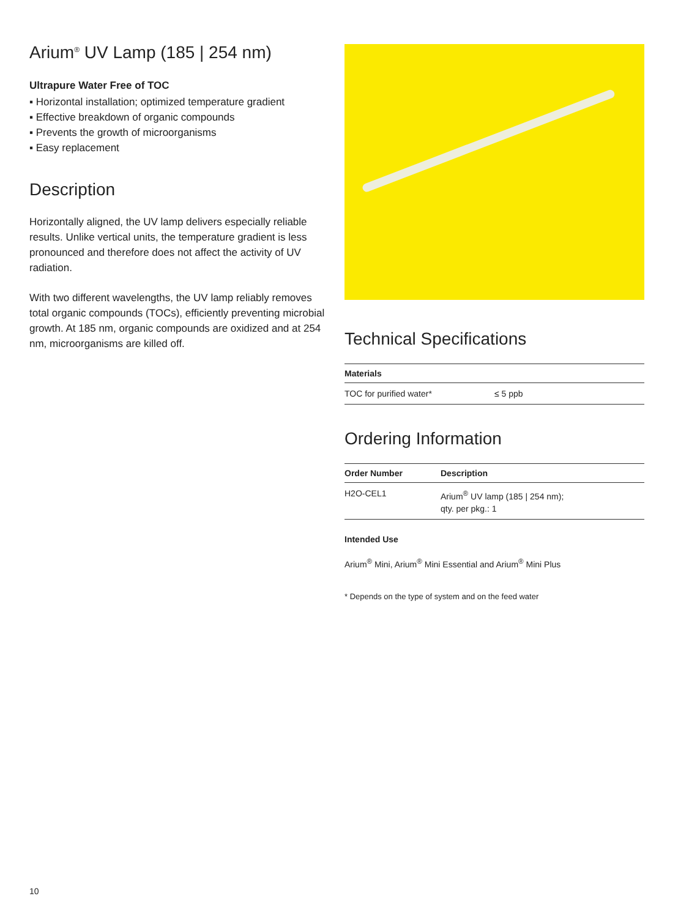Arium<sup>®</sup> UV Lamp (185 | 254 nm)
Ultrapure Water Free of TOC
▪ Horizontal installation; optimized temperature gradient
▪ Effective breakdown of organic compounds
▪ Prevents the growth of microorganisms
▪ Easy replacement
Description
Horizontally aligned, the UV lamp delivers especially reliable results. Unlike vertical units, the temperature gradient is less pronounced and therefore does not affect the activity of UV radiation.
With two different wavelengths, the UV lamp reliably removes total organic compounds (TOCs), efficiently preventing microbial growth. At 185 nm, organic compounds are oxidized and at 254 nm, microorganisms are killed off.
Technical Specifications
| Materials | |
| --- | --- |
| TOC for purified water* | ≤ 5 ppb |
Ordering Information
| Order Number | Description |
| --- | --- |
| H2O-CEL1 | Arium<sup>®</sup> UV lamp (185 / 254 nm); qty. per pkg.: 1 |
Intended Use
Arium<sup>®</sup> Mini, Arium<sup>®</sup> Mini Essential and Arium<sup>®</sup> Mini Plus
* Depends on the type of system and on the feed water
10